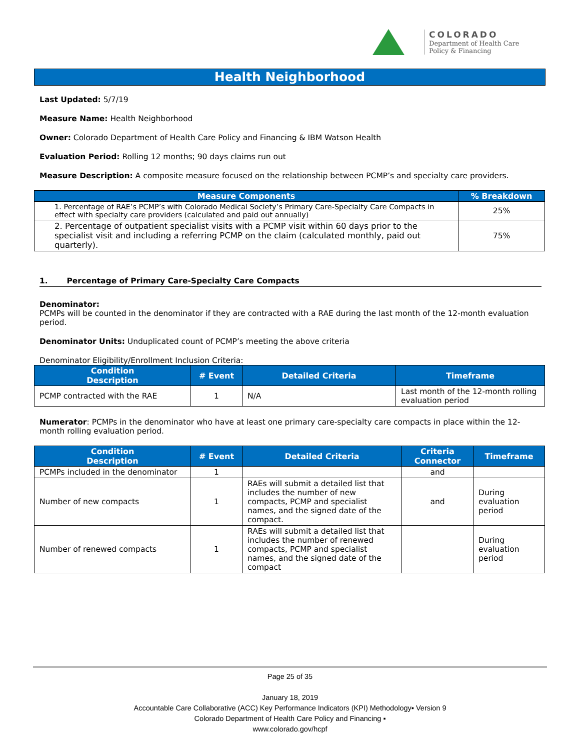COLORADO
Department of Health Care
Policy & Financing
Health Neighborhood
Last Updated: 5/7/19
Measure Name: Health Neighborhood
Owner: Colorado Department of Health Care Policy and Financing & IBM Watson Health
Evaluation Period: Rolling 12 months; 90 days claims run out
Measure Description: A composite measure focused on the relationship between PCMP’s and specialty care providers.
| Measure Components | % Breakdown |
| --- | --- |
| 1. Percentage of RAE’s PCMP’s with Colorado Medical Society’s Primary Care-Specialty Care Compacts in effect with specialty care providers (calculated and paid out annually) | 25% |
| 2. Percentage of outpatient specialist visits with a PCMP visit within 60 days prior to the specialist visit and including a referring PCMP on the claim (calculated monthly, paid out quarterly). | 75% |
1. Percentage of Primary Care-Specialty Care Compacts
Denominator:
PCMPs will be counted in the denominator if they are contracted with a RAE during the last month of the 12-month evaluation period.
Denominator Units: Unduplicated count of PCMP’s meeting the above criteria
Denominator Eligibility/Enrollment Inclusion Criteria:
| Condition Description | # Event | Detailed Criteria | Timeframe |
| --- | --- | --- | --- |
| PCMP contracted with the RAE | 1 | N/A | Last month of the 12-month rolling evaluation period |
Numerator: PCMPs in the denominator who have at least one primary care-specialty care compacts in place within the 12-month rolling evaluation period.
| Condition Description | # Event | Detailed Criteria | Criteria Connector | Timeframe |
| --- | --- | --- | --- | --- |
| PCMPs included in the denominator | 1 | | and | |
| Number of new compacts | 1 | RAEs will submit a detailed list that includes the number of new compacts, PCMP and specialist names, and the signed date of the compact. | and | During evaluation period |
| Number of renewed compacts | 1 | RAEs will submit a detailed list that includes the number of renewed compacts, PCMP and specialist names, and the signed date of the compact | | During evaluation period |
Page 25 of 35
January 18, 2019
Accountable Care Collaborative (ACC) Key Performance Indicators (KPI) Methodology▪ Version 9
Colorado Department of Health Care Policy and Financing ▪
www.colorado.gov/hcpf